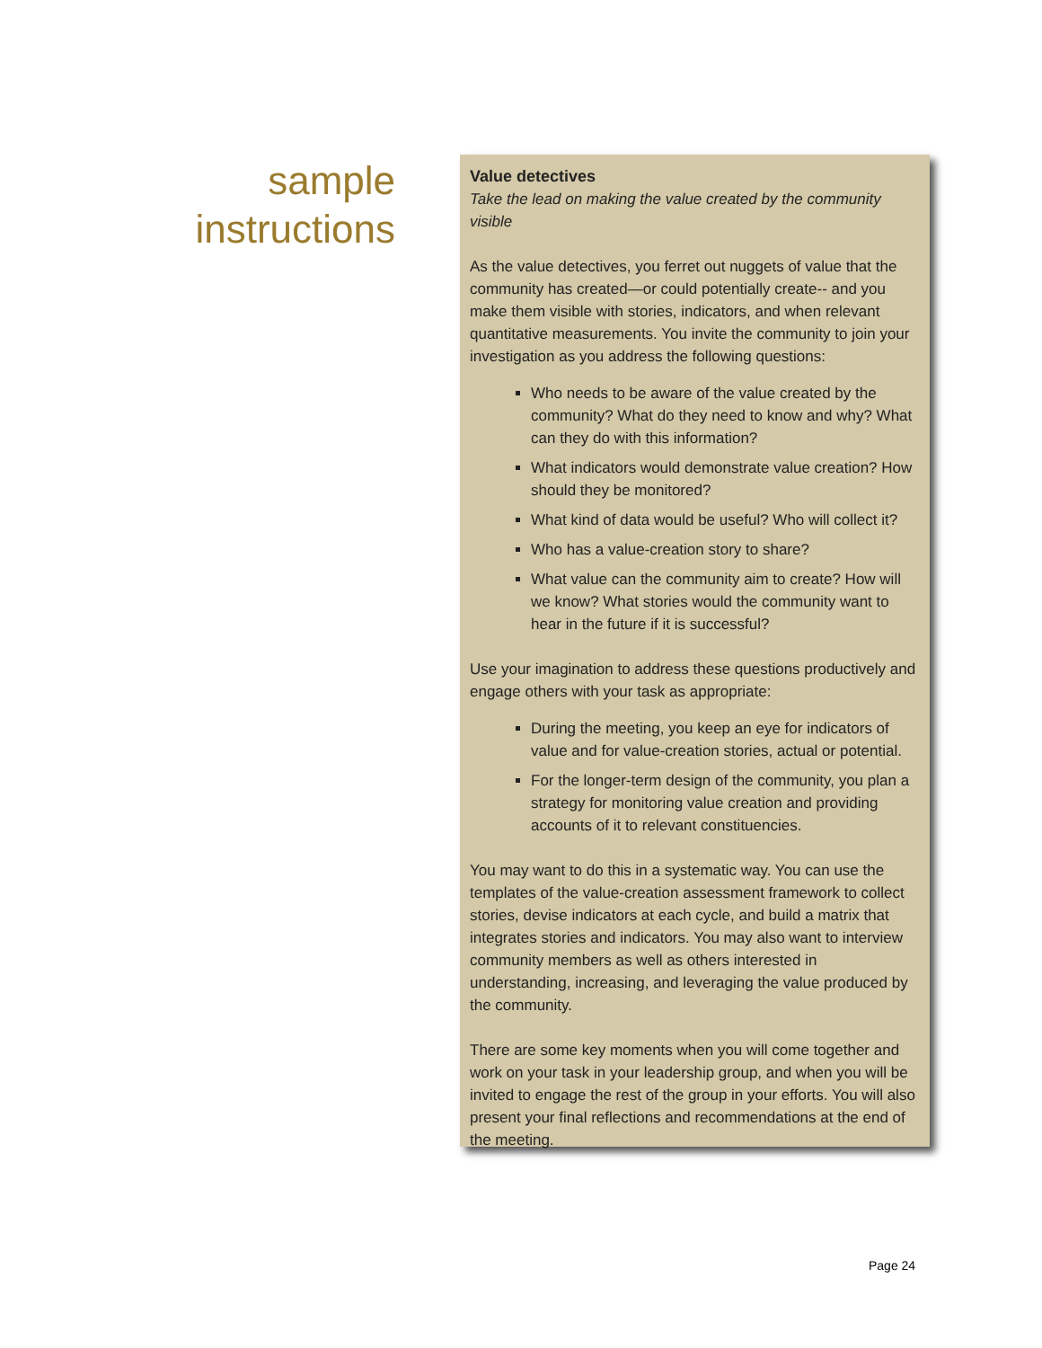sample
instructions
Value detectives
Take the lead on making the value created by the community visible
As the value detectives, you ferret out nuggets of value that the community has created—or could potentially create-- and you make them visible with stories, indicators, and when relevant quantitative measurements. You invite the community to join your investigation as you address the following questions:
Who needs to be aware of the value created by the community? What do they need to know and why? What can they do with this information?
What indicators would demonstrate value creation? How should they be monitored?
What kind of data would be useful? Who will collect it?
Who has a value-creation story to share?
What value can the community aim to create? How will we know? What stories would the community want to hear in the future if it is successful?
Use your imagination to address these questions productively and engage others with your task as appropriate:
During the meeting, you keep an eye for indicators of value and for value-creation stories, actual or potential.
For the longer-term design of the community, you plan a strategy for monitoring value creation and providing accounts of it to relevant constituencies.
You may want to do this in a systematic way. You can use the templates of the value-creation assessment framework to collect stories, devise indicators at each cycle, and build a matrix that integrates stories and indicators. You may also want to interview community members as well as others interested in understanding, increasing, and leveraging the value produced by the community.
There are some key moments when you will come together and work on your task in your leadership group, and when you will be invited to engage the rest of the group in your efforts. You will also present your final reflections and recommendations at the end of the meeting.
Page 24